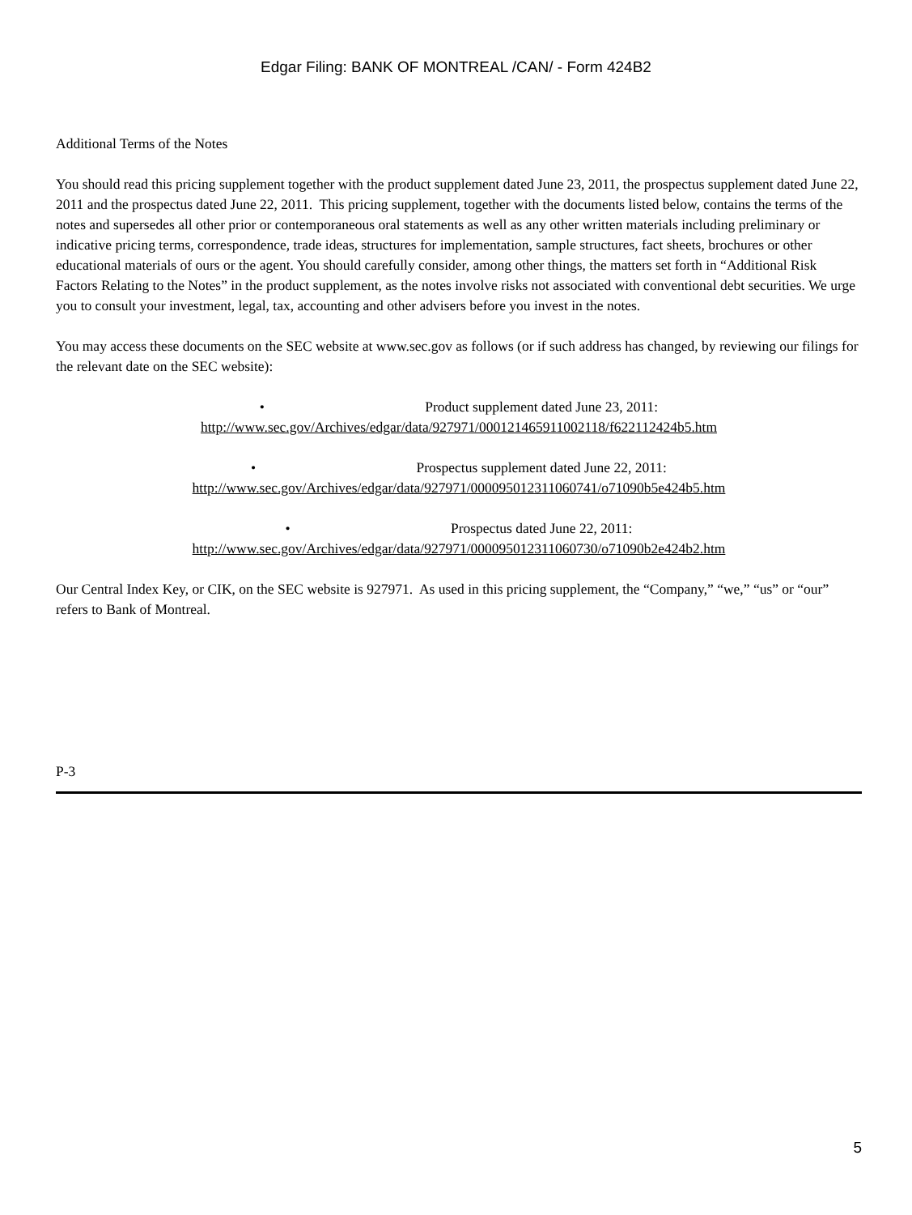Edgar Filing: BANK OF MONTREAL /CAN/ - Form 424B2
Additional Terms of the Notes
You should read this pricing supplement together with the product supplement dated June 23, 2011, the prospectus supplement dated June 22, 2011 and the prospectus dated June 22, 2011. This pricing supplement, together with the documents listed below, contains the terms of the notes and supersedes all other prior or contemporaneous oral statements as well as any other written materials including preliminary or indicative pricing terms, correspondence, trade ideas, structures for implementation, sample structures, fact sheets, brochures or other educational materials of ours or the agent. You should carefully consider, among other things, the matters set forth in “Additional Risk Factors Relating to the Notes” in the product supplement, as the notes involve risks not associated with conventional debt securities. We urge you to consult your investment, legal, tax, accounting and other advisers before you invest in the notes.
You may access these documents on the SEC website at www.sec.gov as follows (or if such address has changed, by reviewing our filings for the relevant date on the SEC website):
• Product supplement dated June 23, 2011:
http://www.sec.gov/Archives/edgar/data/927971/000121465911002118/f622112424b5.htm
• Prospectus supplement dated June 22, 2011:
http://www.sec.gov/Archives/edgar/data/927971/000095012311060741/o71090b5e424b5.htm
• Prospectus dated June 22, 2011:
http://www.sec.gov/Archives/edgar/data/927971/000095012311060730/o71090b2e424b2.htm
Our Central Index Key, or CIK, on the SEC website is 927971. As used in this pricing supplement, the “Company,” “we,” “us” or “our” refers to Bank of Montreal.
P-3
5